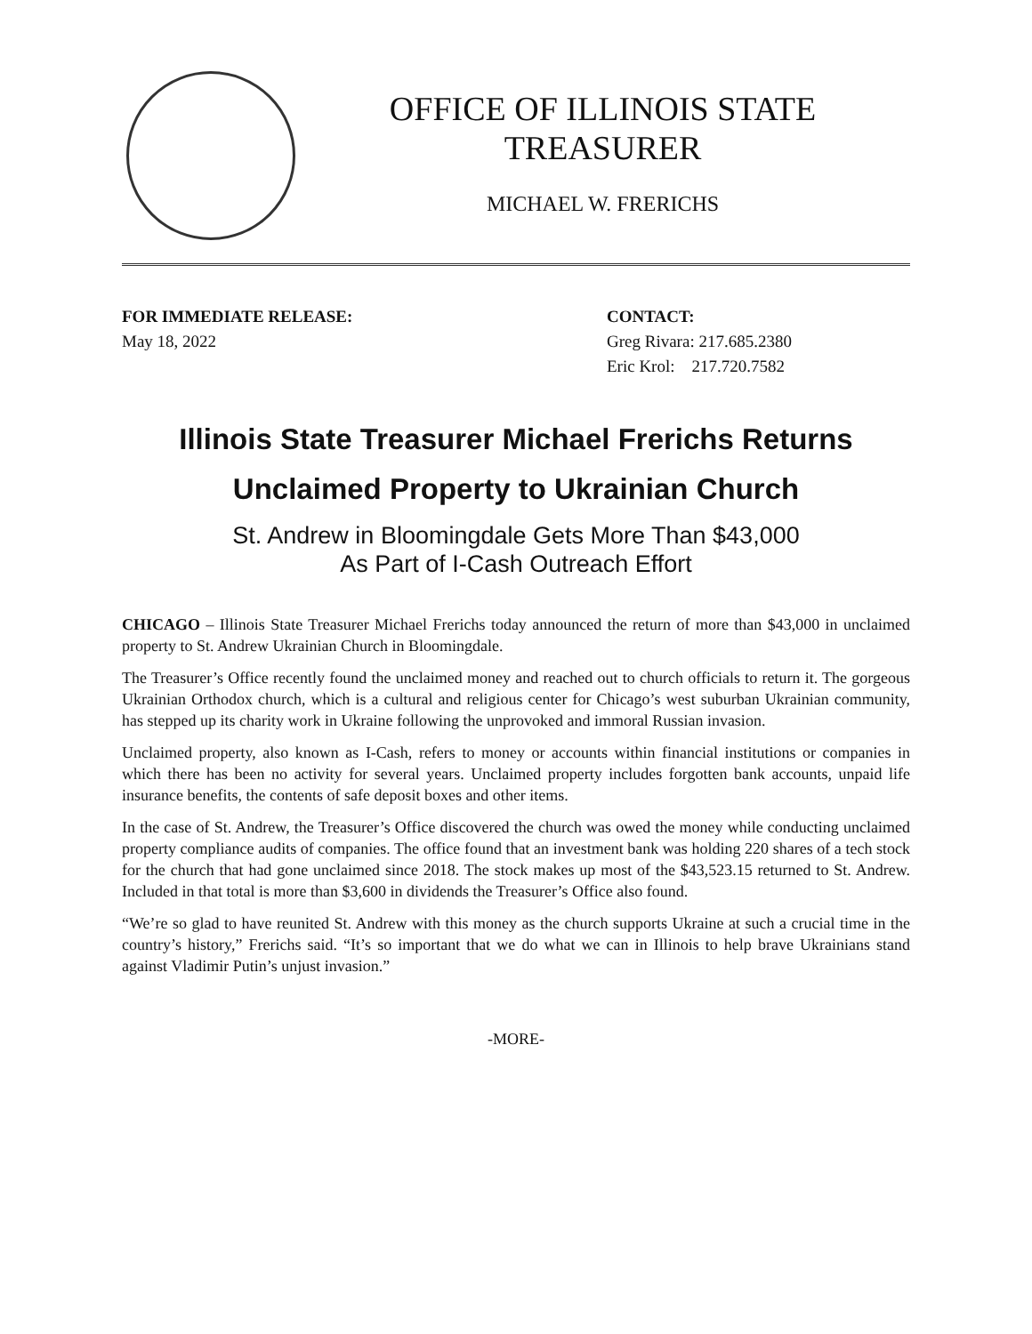OFFICE OF ILLINOIS STATE TREASURER
MICHAEL W. FRERICHS
FOR IMMEDIATE RELEASE:
May 18, 2022
CONTACT:
Greg Rivara: 217.685.2380
Eric Krol: 217.720.7582
Illinois State Treasurer Michael Frerichs Returns
Unclaimed Property to Ukrainian Church
St. Andrew in Bloomingdale Gets More Than $43,000
As Part of I-Cash Outreach Effort
CHICAGO – Illinois State Treasurer Michael Frerichs today announced the return of more than $43,000 in unclaimed property to St. Andrew Ukrainian Church in Bloomingdale.
The Treasurer’s Office recently found the unclaimed money and reached out to church officials to return it. The gorgeous Ukrainian Orthodox church, which is a cultural and religious center for Chicago’s west suburban Ukrainian community, has stepped up its charity work in Ukraine following the unprovoked and immoral Russian invasion.
Unclaimed property, also known as I-Cash, refers to money or accounts within financial institutions or companies in which there has been no activity for several years. Unclaimed property includes forgotten bank accounts, unpaid life insurance benefits, the contents of safe deposit boxes and other items.
In the case of St. Andrew, the Treasurer’s Office discovered the church was owed the money while conducting unclaimed property compliance audits of companies. The office found that an investment bank was holding 220 shares of a tech stock for the church that had gone unclaimed since 2018. The stock makes up most of the $43,523.15 returned to St. Andrew. Included in that total is more than $3,600 in dividends the Treasurer’s Office also found.
“We’re so glad to have reunited St. Andrew with this money as the church supports Ukraine at such a crucial time in the country’s history,” Frerichs said. “It’s so important that we do what we can in Illinois to help brave Ukrainians stand against Vladimir Putin’s unjust invasion.”
-MORE-